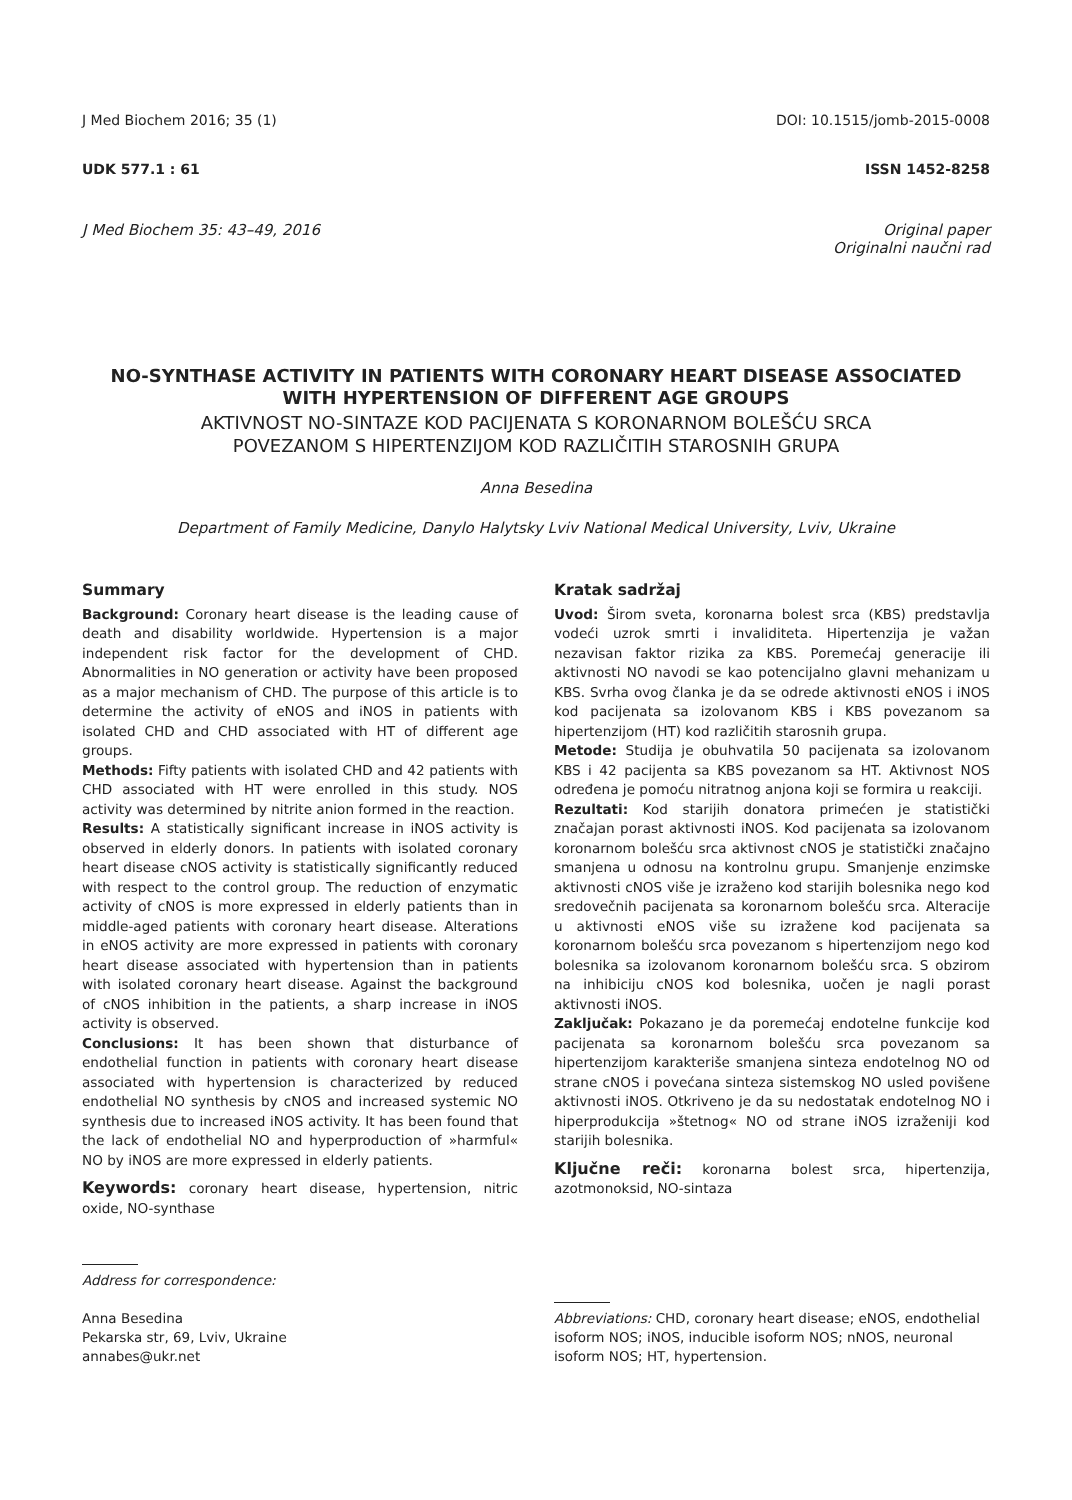J Med Biochem 2016; 35 (1) DOI: 10.1515/jomb-2015-0008
UDK 577.1 : 61 ISSN 1452-8258
J Med Biochem 35: 43–49, 2016 Original paper
Originalni naučni rad
NO-SYNTHASE ACTIVITY IN PATIENTS WITH CORONARY HEART DISEASE ASSOCIATED WITH HYPERTENSION OF DIFFERENT AGE GROUPS
AKTIVNOST NO-SINTAZE KOD PACIJENATA S KORONARNOM BOLEŠĆU SRCA
POVEZANOM S HIPERTENZIJOM KOD RAZLIČITIH STAROSNIH GRUPA
Anna Besedina
Department of Family Medicine, Danylo Halytsky Lviv National Medical University, Lviv, Ukraine
Summary
Background: Coronary heart disease is the leading cause of death and disability worldwide. Hypertension is a major independent risk factor for the development of CHD. Abnormalities in NO generation or activity have been proposed as a major mechanism of CHD. The purpose of this article is to determine the activity of eNOS and iNOS in patients with isolated CHD and CHD associated with HT of different age groups.
Methods: Fifty patients with isolated CHD and 42 patients with CHD associated with HT were enrolled in this study. NOS activity was determined by nitrite anion formed in the reaction.
Results: A statistically significant increase in iNOS activity is observed in elderly donors. In patients with isolated coronary heart disease cNOS activity is statistically significantly reduced with respect to the control group. The reduction of enzymatic activity of cNOS is more expressed in elderly patients than in middle-aged patients with coronary heart disease. Alterations in eNOS activity are more expressed in patients with coronary heart disease associated with hypertension than in patients with isolated coronary heart disease. Against the background of cNOS inhibition in the patients, a sharp increase in iNOS activity is observed.
Conclusions: It has been shown that disturbance of endothelial function in patients with coronary heart disease associated with hypertension is characterized by reduced endothelial NO synthesis by cNOS and increased systemic NO synthesis due to increased iNOS activity. It has been found that the lack of endothelial NO and hyperproduction of »harmful« NO by iNOS are more expressed in elderly patients.
Keywords: coronary heart disease, hypertension, nitric oxide, NO-synthase
Kratak sadržaj
Uvod: Širom sveta, koronarna bolest srca (KBS) predstavlja vodeći uzrok smrti i invaliditeta. Hipertenzija je važan nezavisan faktor rizika za KBS. Poremećaj generacije ili aktivnosti NO navodi se kao potencijalno glavni mehanizam u KBS. Svrha ovog članka je da se odrede aktivnosti eNOS i iNOS kod pacijenata sa izolovanom KBS i KBS povezanom sa hipertenzijom (HT) kod različitih starosnih grupa.
Metode: Studija je obuhvatila 50 pacijenata sa izolovanom KBS i 42 pacijenta sa KBS povezanom sa HT. Aktivnost NOS određena je pomoću nitratnog anjona koji se formira u reakciji.
Rezultati: Kod starijih donatora primećen je statistički značajan porast aktivnosti iNOS. Kod pacijenata sa izolovanom koronarnom bolešću srca aktivnost cNOS je statistički značajno smanjena u odnosu na kontrolnu grupu. Smanjenje enzimske aktivnosti cNOS više je izraženo kod starijih bolesnika nego kod sredovečnih pacijenata sa koronarnom bolešću srca. Alteracije u aktivnosti eNOS više su izražene kod pacijenata sa koronarnom bolešću srca povezanom s hipertenzijom nego kod bolesnika sa izolovanom koronarnom bolešću srca. S obzirom na inhibiciju cNOS kod bolesnika, uočen je nagli porast aktivnosti iNOS.
Zaključak: Pokazano je da poremećaj endotelne funkcije kod pacijenata sa koronarnom bolešću srca povezanom sa hipertenzijom karakteriše smanjena sinteza endotelnog NO od strane cNOS i povećana sinteza sistemskog NO usled povišene aktivnosti iNOS. Otkriveno je da su nedostatak endotelnog NO i hiperprodukcija »štetnog« NO od strane iNOS izraženiji kod starijih bolesnika.
Ključne reči: koronarna bolest srca, hipertenzija, azotmonoksid, NO-sintaza
Address for correspondence:
Anna Besedina
Pekarska str, 69, Lviv, Ukraine
annabes@ukr.net
Abbreviations: CHD, coronary heart disease; eNOS, endothelial isoform NOS; iNOS, inducible isoform NOS; nNOS, neuronal isoform NOS; HT, hypertension.